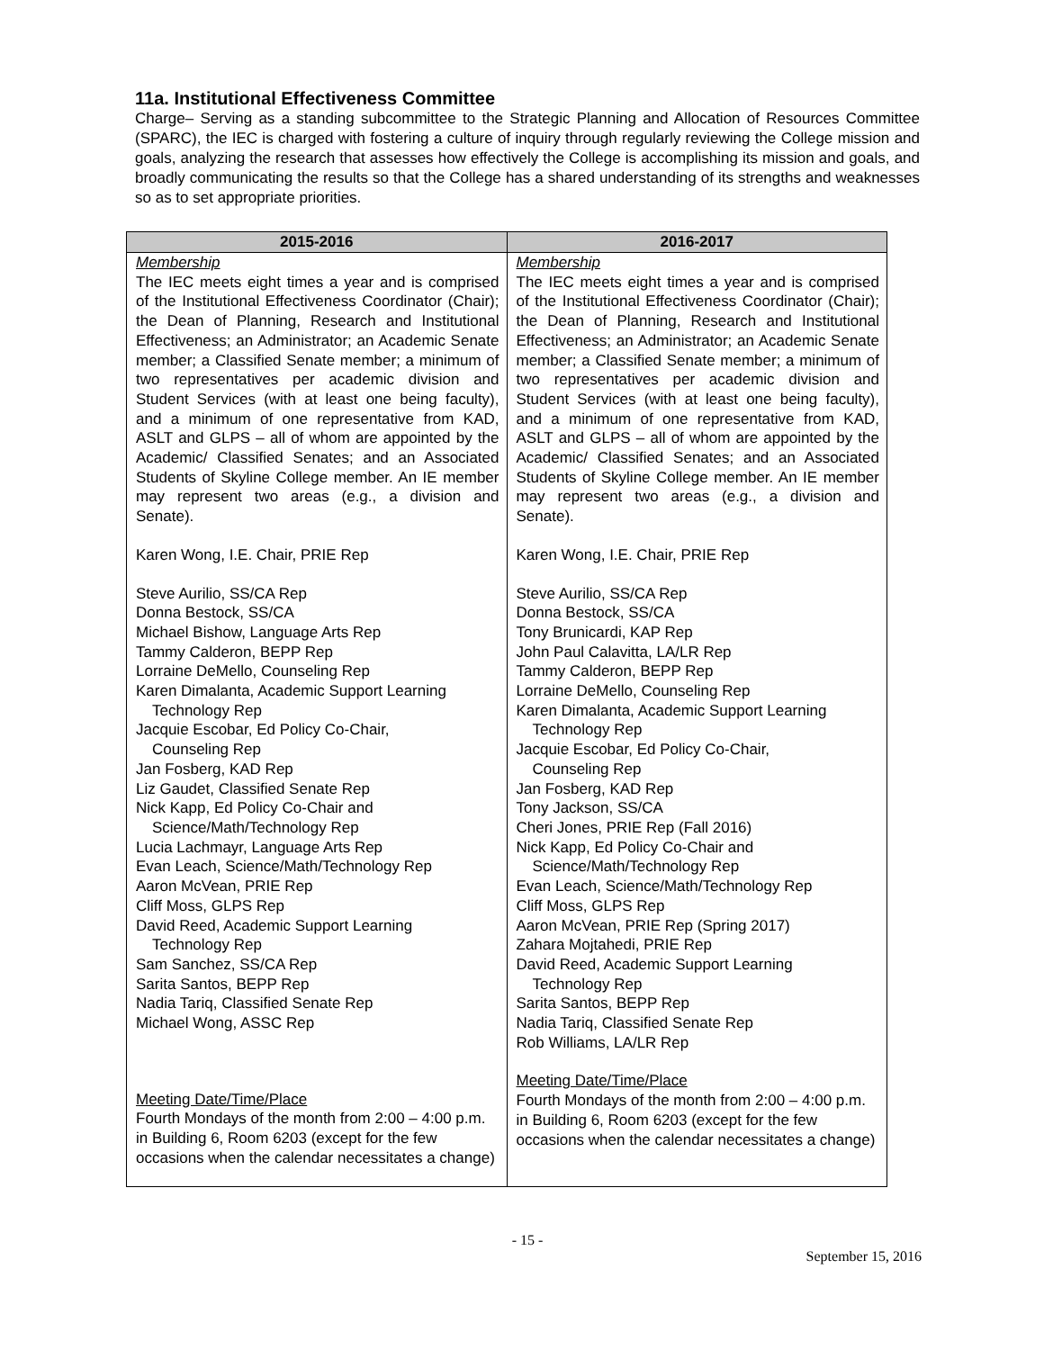11a. Institutional Effectiveness Committee
Charge– Serving as a standing subcommittee to the Strategic Planning and Allocation of Resources Committee (SPARC), the IEC is charged with fostering a culture of inquiry through regularly reviewing the College mission and goals, analyzing the research that assesses how effectively the College is accomplishing its mission and goals, and broadly communicating the results so that the College has a shared understanding of its strengths and weaknesses so as to set appropriate priorities.
| 2015-2016 | 2016-2017 |
| --- | --- |
| Membership The IEC meets eight times a year and is comprised of the Institutional Effectiveness Coordinator (Chair); the Dean of Planning, Research and Institutional Effectiveness; an Administrator; an Academic Senate member; a Classified Senate member; a minimum of two representatives per academic division and Student Services (with at least one being faculty), and a minimum of one representative from KAD, ASLT and GLPS – all of whom are appointed by the Academic/ Classified Senates; and an Associated Students of Skyline College member. An IE member may represent two areas (e.g., a division and Senate). Karen Wong, I.E. Chair, PRIE Rep Steve Aurilio, SS/CA Rep Donna Bestock, SS/CA Michael Bishow, Language Arts Rep Tammy Calderon, BEPP Rep Lorraine DeMello, Counseling Rep Karen Dimalanta, Academic Support Learning Technology Rep Jacquie Escobar, Ed Policy Co-Chair, Counseling Rep Jan Fosberg, KAD Rep Liz Gaudet, Classified Senate Rep Nick Kapp, Ed Policy Co-Chair and Science/Math/Technology Rep Lucia Lachmayr, Language Arts Rep Evan Leach, Science/Math/Technology Rep Aaron McVean, PRIE Rep Cliff Moss, GLPS Rep David Reed, Academic Support Learning Technology Rep Sam Sanchez, SS/CA Rep Sarita Santos, BEPP Rep Nadia Tariq, Classified Senate Rep Michael Wong, ASSC Rep Meeting Date/Time/Place Fourth Mondays of the month from 2:00 – 4:00 p.m. in Building 6, Room 6203 (except for the few occasions when the calendar necessitates a change) | Membership The IEC meets eight times a year and is comprised of the Institutional Effectiveness Coordinator (Chair); the Dean of Planning, Research and Institutional Effectiveness; an Administrator; an Academic Senate member; a Classified Senate member; a minimum of two representatives per academic division and Student Services (with at least one being faculty), and a minimum of one representative from KAD, ASLT and GLPS – all of whom are appointed by the Academic/ Classified Senates; and an Associated Students of Skyline College member. An IE member may represent two areas (e.g., a division and Senate). Karen Wong, I.E. Chair, PRIE Rep Steve Aurilio, SS/CA Rep Donna Bestock, SS/CA Tony Brunicardi, KAP Rep John Paul Calavitta, LA/LR Rep Tammy Calderon, BEPP Rep Lorraine DeMello, Counseling Rep Karen Dimalanta, Academic Support Learning Technology Rep Jacquie Escobar, Ed Policy Co-Chair, Counseling Rep Jan Fosberg, KAD Rep Tony Jackson, SS/CA Cheri Jones, PRIE Rep (Fall 2016) Nick Kapp, Ed Policy Co-Chair and Science/Math/Technology Rep Evan Leach, Science/Math/Technology Rep Cliff Moss, GLPS Rep Aaron McVean, PRIE Rep (Spring 2017) Zahara Mojtahedi, PRIE Rep David Reed, Academic Support Learning Technology Rep Sarita Santos, BEPP Rep Nadia Tariq, Classified Senate Rep Rob Williams, LA/LR Rep Meeting Date/Time/Place Fourth Mondays of the month from 2:00 – 4:00 p.m. in Building 6, Room 6203 (except for the few occasions when the calendar necessitates a change) |
- 15 -
September 15, 2016